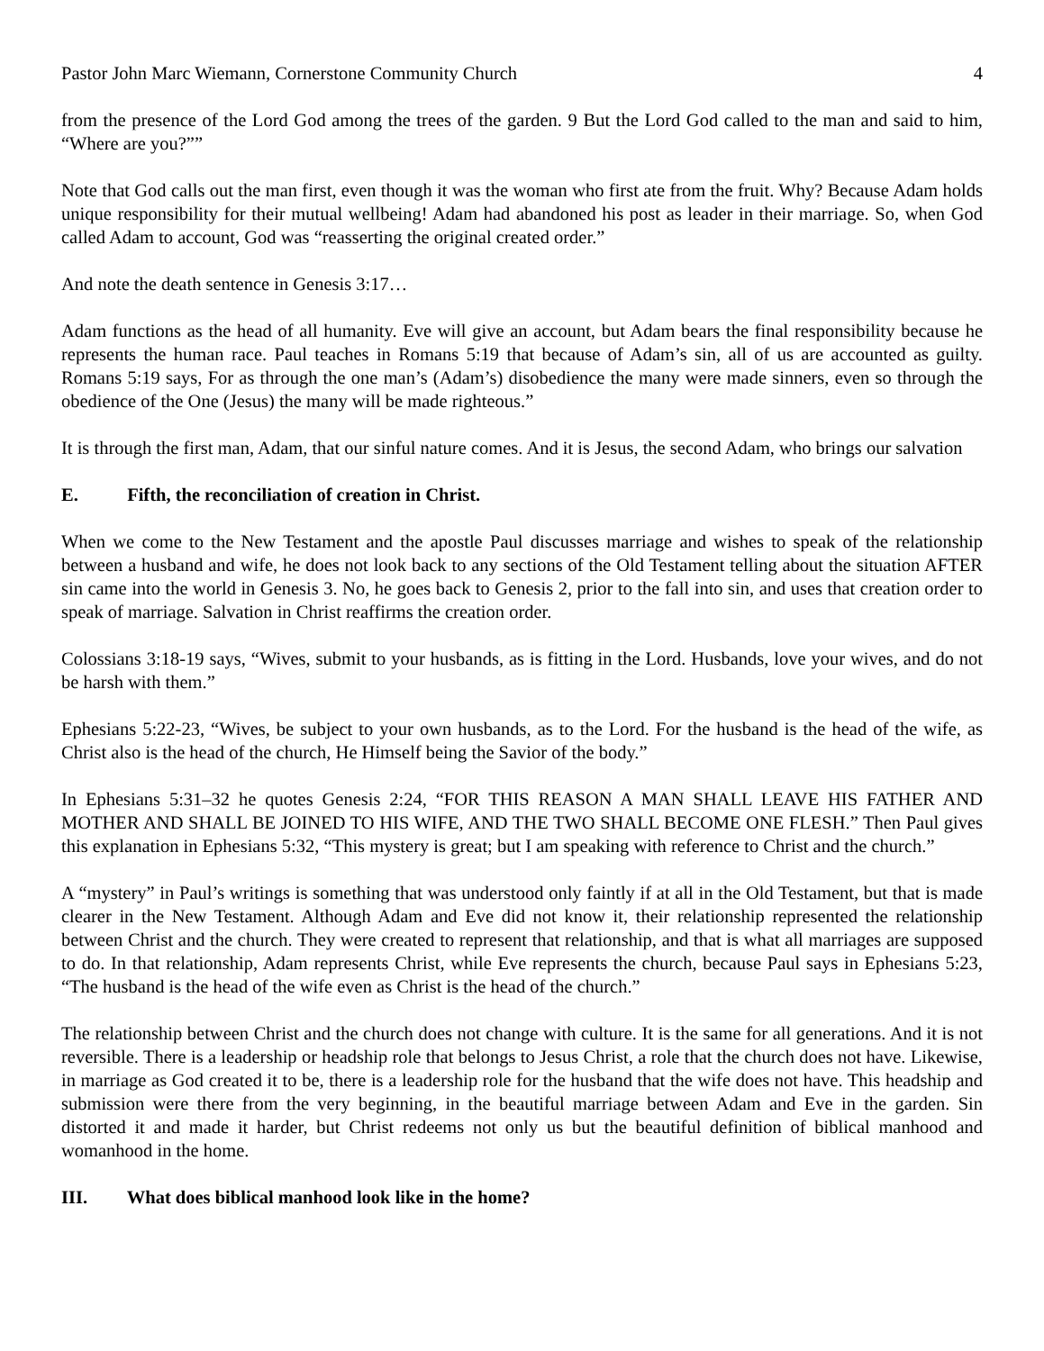Pastor John Marc Wiemann, Cornerstone Community Church 4
from the presence of the Lord God among the trees of the garden. 9 But the Lord God called to the man and said to him, “Where are you?””
Note that God calls out the man first, even though it was the woman who first ate from the fruit. Why? Because Adam holds unique responsibility for their mutual wellbeing! Adam had abandoned his post as leader in their marriage. So, when God called Adam to account, God was “reasserting the original created order.”
And note the death sentence in Genesis 3:17…
Adam functions as the head of all humanity. Eve will give an account, but Adam bears the final responsibility because he represents the human race. Paul teaches in Romans 5:19 that because of Adam’s sin, all of us are accounted as guilty. Romans 5:19 says, For as through the one man’s (Adam’s) disobedience the many were made sinners, even so through the obedience of the One (Jesus) the many will be made righteous.”
It is through the first man, Adam, that our sinful nature comes. And it is Jesus, the second Adam, who brings our salvation
E. Fifth, the reconciliation of creation in Christ.
When we come to the New Testament and the apostle Paul discusses marriage and wishes to speak of the relationship between a husband and wife, he does not look back to any sections of the Old Testament telling about the situation AFTER sin came into the world in Genesis 3. No, he goes back to Genesis 2, prior to the fall into sin, and uses that creation order to speak of marriage. Salvation in Christ reaffirms the creation order.
Colossians 3:18-19 says, “Wives, submit to your husbands, as is fitting in the Lord. Husbands, love your wives, and do not be harsh with them.”
Ephesians 5:22-23, “Wives, be subject to your own husbands, as to the Lord. For the husband is the head of the wife, as Christ also is the head of the church, He Himself being the Savior of the body.”
In Ephesians 5:31–32 he quotes Genesis 2:24, “FOR THIS REASON A MAN SHALL LEAVE HIS FATHER AND MOTHER AND SHALL BE JOINED TO HIS WIFE, AND THE TWO SHALL BECOME ONE FLESH.” Then Paul gives this explanation in Ephesians 5:32, “This mystery is great; but I am speaking with reference to Christ and the church.”
A “mystery” in Paul’s writings is something that was understood only faintly if at all in the Old Testament, but that is made clearer in the New Testament. Although Adam and Eve did not know it, their relationship represented the relationship between Christ and the church. They were created to represent that relationship, and that is what all marriages are supposed to do. In that relationship, Adam represents Christ, while Eve represents the church, because Paul says in Ephesians 5:23, “The husband is the head of the wife even as Christ is the head of the church.”
The relationship between Christ and the church does not change with culture. It is the same for all generations. And it is not reversible. There is a leadership or headship role that belongs to Jesus Christ, a role that the church does not have. Likewise, in marriage as God created it to be, there is a leadership role for the husband that the wife does not have. This headship and submission were there from the very beginning, in the beautiful marriage between Adam and Eve in the garden. Sin distorted it and made it harder, but Christ redeems not only us but the beautiful definition of biblical manhood and womanhood in the home.
III. What does biblical manhood look like in the home?